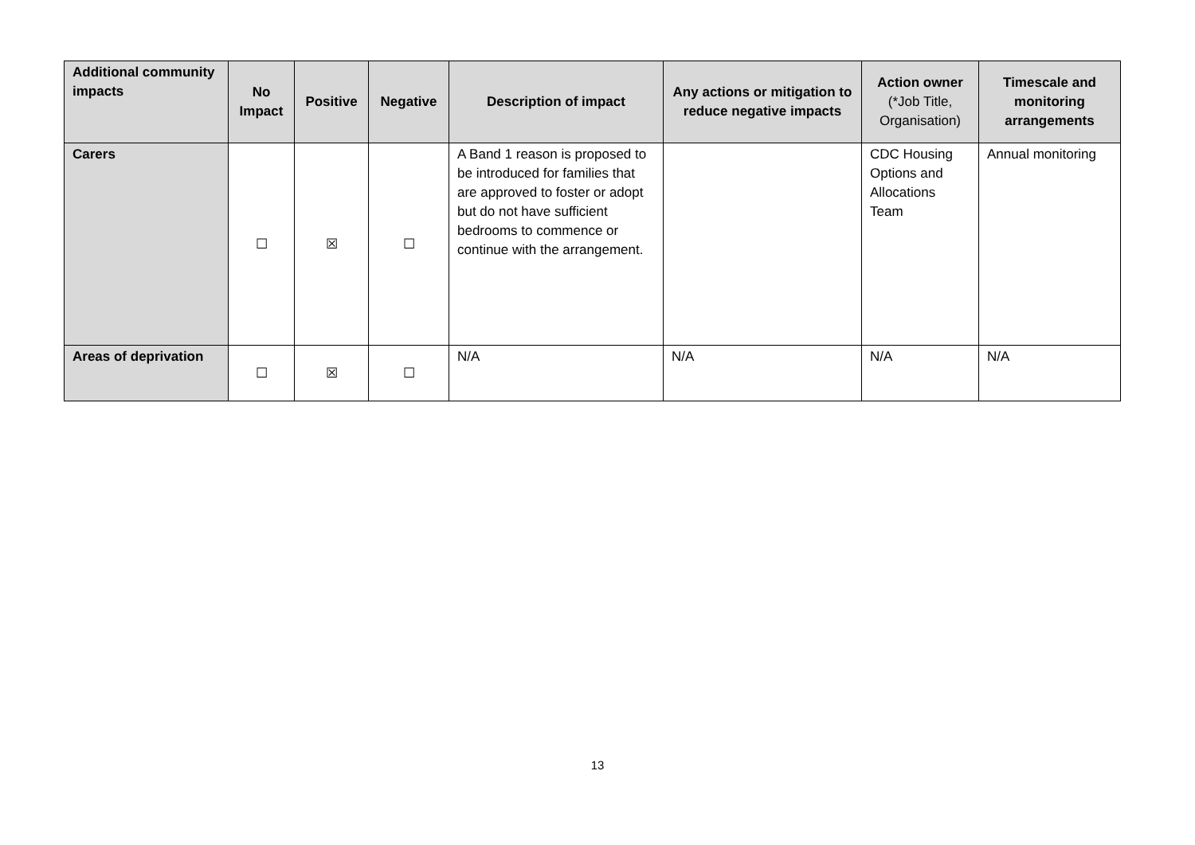| Additional community impacts | No Impact | Positive | Negative | Description of impact | Any actions or mitigation to reduce negative impacts | Action owner (*Job Title, Organisation) | Timescale and monitoring arrangements |
| --- | --- | --- | --- | --- | --- | --- | --- |
| Carers | ☐ | ☒ | ☐ | A Band 1 reason is proposed to be introduced for families that are approved to foster or adopt but do not have sufficient bedrooms to commence or continue with the arrangement. | | CDC Housing Options and Allocations Team | Annual monitoring |
| Areas of deprivation | ☐ | ☒ | ☐ | N/A | N/A | N/A | N/A |
13